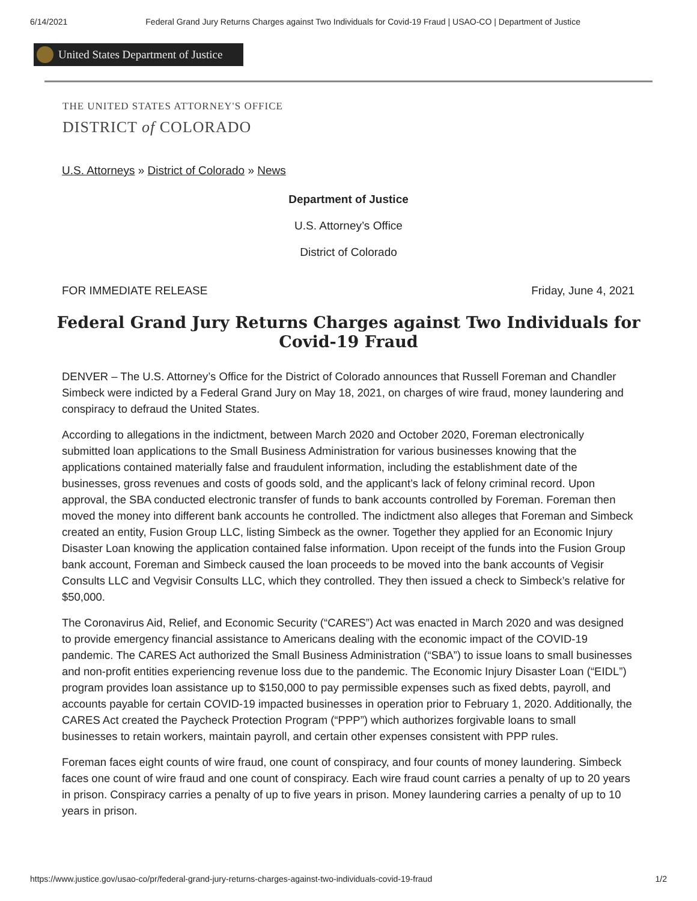6/14/2021 Federal Grand Jury Returns Charges against Two Individuals for Covid-19 Fraud | USAO-CO | Department of Justice
United States Department of Justice
THE UNITED STATES ATTORNEY'S OFFICE
DISTRICT of COLORADO
U.S. Attorneys » District of Colorado » News
Department of Justice
U.S. Attorney’s Office
District of Colorado
FOR IMMEDIATE RELEASE Friday, June 4, 2021
Federal Grand Jury Returns Charges against Two Individuals for Covid-19 Fraud
DENVER – The U.S. Attorney’s Office for the District of Colorado announces that Russell Foreman and Chandler Simbeck were indicted by a Federal Grand Jury on May 18, 2021, on charges of wire fraud, money laundering and conspiracy to defraud the United States.
According to allegations in the indictment, between March 2020 and October 2020, Foreman electronically submitted loan applications to the Small Business Administration for various businesses knowing that the applications contained materially false and fraudulent information, including the establishment date of the businesses, gross revenues and costs of goods sold, and the applicant’s lack of felony criminal record. Upon approval, the SBA conducted electronic transfer of funds to bank accounts controlled by Foreman. Foreman then moved the money into different bank accounts he controlled. The indictment also alleges that Foreman and Simbeck created an entity, Fusion Group LLC, listing Simbeck as the owner. Together they applied for an Economic Injury Disaster Loan knowing the application contained false information. Upon receipt of the funds into the Fusion Group bank account, Foreman and Simbeck caused the loan proceeds to be moved into the bank accounts of Vegisir Consults LLC and Vegvisir Consults LLC, which they controlled. They then issued a check to Simbeck’s relative for $50,000.
The Coronavirus Aid, Relief, and Economic Security (“CARES”) Act was enacted in March 2020 and was designed to provide emergency financial assistance to Americans dealing with the economic impact of the COVID-19 pandemic. The CARES Act authorized the Small Business Administration (“SBA”) to issue loans to small businesses and non-profit entities experiencing revenue loss due to the pandemic. The Economic Injury Disaster Loan (“EIDL”) program provides loan assistance up to $150,000 to pay permissible expenses such as fixed debts, payroll, and accounts payable for certain COVID-19 impacted businesses in operation prior to February 1, 2020. Additionally, the CARES Act created the Paycheck Protection Program (“PPP”) which authorizes forgivable loans to small businesses to retain workers, maintain payroll, and certain other expenses consistent with PPP rules.
Foreman faces eight counts of wire fraud, one count of conspiracy, and four counts of money laundering. Simbeck faces one count of wire fraud and one count of conspiracy. Each wire fraud count carries a penalty of up to 20 years in prison. Conspiracy carries a penalty of up to five years in prison. Money laundering carries a penalty of up to 10 years in prison.
https://www.justice.gov/usao-co/pr/federal-grand-jury-returns-charges-against-two-individuals-covid-19-fraud 1/2